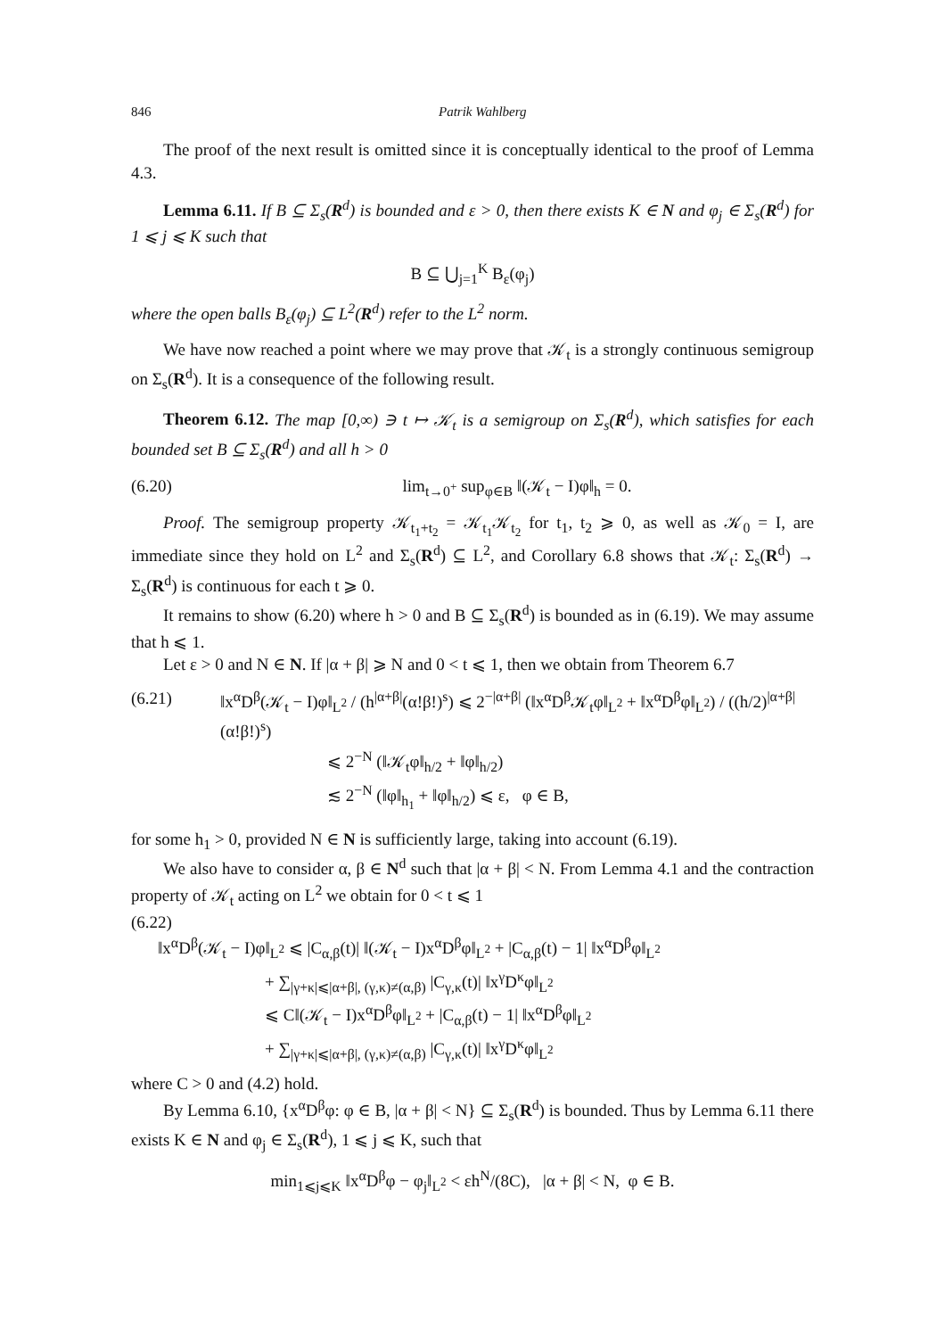846 Patrik Wahlberg
The proof of the next result is omitted since it is conceptually identical to the proof of Lemma 4.3.
Lemma 6.11. If B ⊆ Σ<sub>s</sub>(R<sup>d</sup>) is bounded and ε > 0, then there exists K ∈ N and φ<sub>j</sub> ∈ Σ<sub>s</sub>(R<sup>d</sup>) for 1 ⩽ j ⩽ K such that
B ⊆ ⋃<sub>j=1</sub><sup>K</sup> B<sub>ε</sub>(φ<sub>j</sub>)
where the open balls B<sub>ε</sub>(φ<sub>j</sub>) ⊆ L<sup>2</sup>(R<sup>d</sup>) refer to the L<sup>2</sup> norm.
We have now reached a point where we may prove that 𝒦<sub>t</sub> is a strongly continuous semigroup on Σ<sub>s</sub>(R<sup>d</sup>). It is a consequence of the following result.
Theorem 6.12. The map [0,∞) ∋ t ↦ 𝒦<sub>t</sub> is a semigroup on Σ<sub>s</sub>(R<sup>d</sup>), which satisfies for each bounded set B ⊆ Σ<sub>s</sub>(R<sup>d</sup>) and all h > 0
(6.20) lim<sub>t→0<sup>+</sup></sub> sup<sub>φ∈B</sub> ‖(𝒦<sub>t</sub> − I)φ‖<sub>h</sub> = 0.
Proof. The semigroup property 𝒦<sub>t<sub>1</sub>+t<sub>2</sub></sub> = 𝒦<sub>t<sub>1</sub></sub>𝒦<sub>t<sub>2</sub></sub> for t<sub>1</sub>, t<sub>2</sub> ⩾ 0, as well as 𝒦<sub>0</sub> = I, are immediate since they hold on L<sup>2</sup> and Σ<sub>s</sub>(R<sup>d</sup>) ⊆ L<sup>2</sup>, and Corollary 6.8 shows that 𝒦<sub>t</sub>: Σ<sub>s</sub>(R<sup>d</sup>) → Σ<sub>s</sub>(R<sup>d</sup>) is continuous for each t ⩾ 0.
It remains to show (6.20) where h > 0 and B ⊆ Σ<sub>s</sub>(R<sup>d</sup>) is bounded as in (6.19). We may assume that h ⩽ 1.
Let ε > 0 and N ∈ N. If |α + β| ⩾ N and 0 < t ⩽ 1, then we obtain from Theorem 6.7
(6.21) ‖x<sup>α</sup>D<sup>β</sup>(𝒦<sub>t</sub> − I)φ‖<sub>L<sup>2</sup></sub> / (h<sup>|α+β|</sup>(α!β!)<sup>s</sup>) ⩽ 2<sup>−|α+β|</sup> (‖x<sup>α</sup>D<sup>β</sup>𝒦<sub>t</sub>φ‖<sub>L<sup>2</sup></sub> + ‖x<sup>α</sup>D<sup>β</sup>φ‖<sub>L<sup>2</sup></sub>) / ((h/2)<sup>|α+β|</sup>(α!β!)<sup>s</sup>)
⩽ 2<sup>−N</sup> (‖𝒦<sub>t</sub>φ‖<sub>h/2</sub> + ‖φ‖<sub>h/2</sub>)
≲ 2<sup>−N</sup> (‖φ‖<sub>h<sub>1</sub></sub> + ‖φ‖<sub>h/2</sub>) ⩽ ε, φ ∈ B,
for some h<sub>1</sub> > 0, provided N ∈ N is sufficiently large, taking into account (6.19).
We also have to consider α, β ∈ N<sup>d</sup> such that |α + β| < N. From Lemma 4.1 and the contraction property of 𝒦<sub>t</sub> acting on L<sup>2</sup> we obtain for 0 < t ⩽ 1
(6.22)
‖x<sup>α</sup>D<sup>β</sup>(𝒦<sub>t</sub> − I)φ‖<sub>L<sup>2</sup></sub> ⩽ |C<sub>α,β</sub>(t)| ‖(𝒦<sub>t</sub> − I)x<sup>α</sup>D<sup>β</sup>φ‖<sub>L<sup>2</sup></sub> + |C<sub>α,β</sub>(t) − 1| ‖x<sup>α</sup>D<sup>β</sup>φ‖<sub>L<sup>2</sup></sub>
+ ∑<sub>|γ+κ|⩽|α+β|, (γ,κ)≠(α,β)</sub> |C<sub>γ,κ</sub>(t)| ‖x<sup>γ</sup>D<sup>κ</sup>φ‖<sub>L<sup>2</sup></sub>
⩽ C‖(𝒦<sub>t</sub> − I)x<sup>α</sup>D<sup>β</sup>φ‖<sub>L<sup>2</sup></sub> + |C<sub>α,β</sub>(t) − 1| ‖x<sup>α</sup>D<sup>β</sup>φ‖<sub>L<sup>2</sup></sub>
+ ∑<sub>|γ+κ|⩽|α+β|, (γ,κ)≠(α,β)</sub> |C<sub>γ,κ</sub>(t)| ‖x<sup>γ</sup>D<sup>κ</sup>φ‖<sub>L<sup>2</sup></sub>
where C > 0 and (4.2) hold.
By Lemma 6.10, {x<sup>α</sup>D<sup>β</sup>φ: φ ∈ B, |α + β| < N} ⊆ Σ<sub>s</sub>(R<sup>d</sup>) is bounded. Thus by Lemma 6.11 there exists K ∈ N and φ<sub>j</sub> ∈ Σ<sub>s</sub>(R<sup>d</sup>), 1 ⩽ j ⩽ K, such that
min<sub>1⩽j⩽K</sub> ‖x<sup>α</sup>D<sup>β</sup>φ − φ<sub>j</sub>‖<sub>L<sup>2</sup></sub> < εh<sup>N</sup>/(8C), |α + β| < N, φ ∈ B.